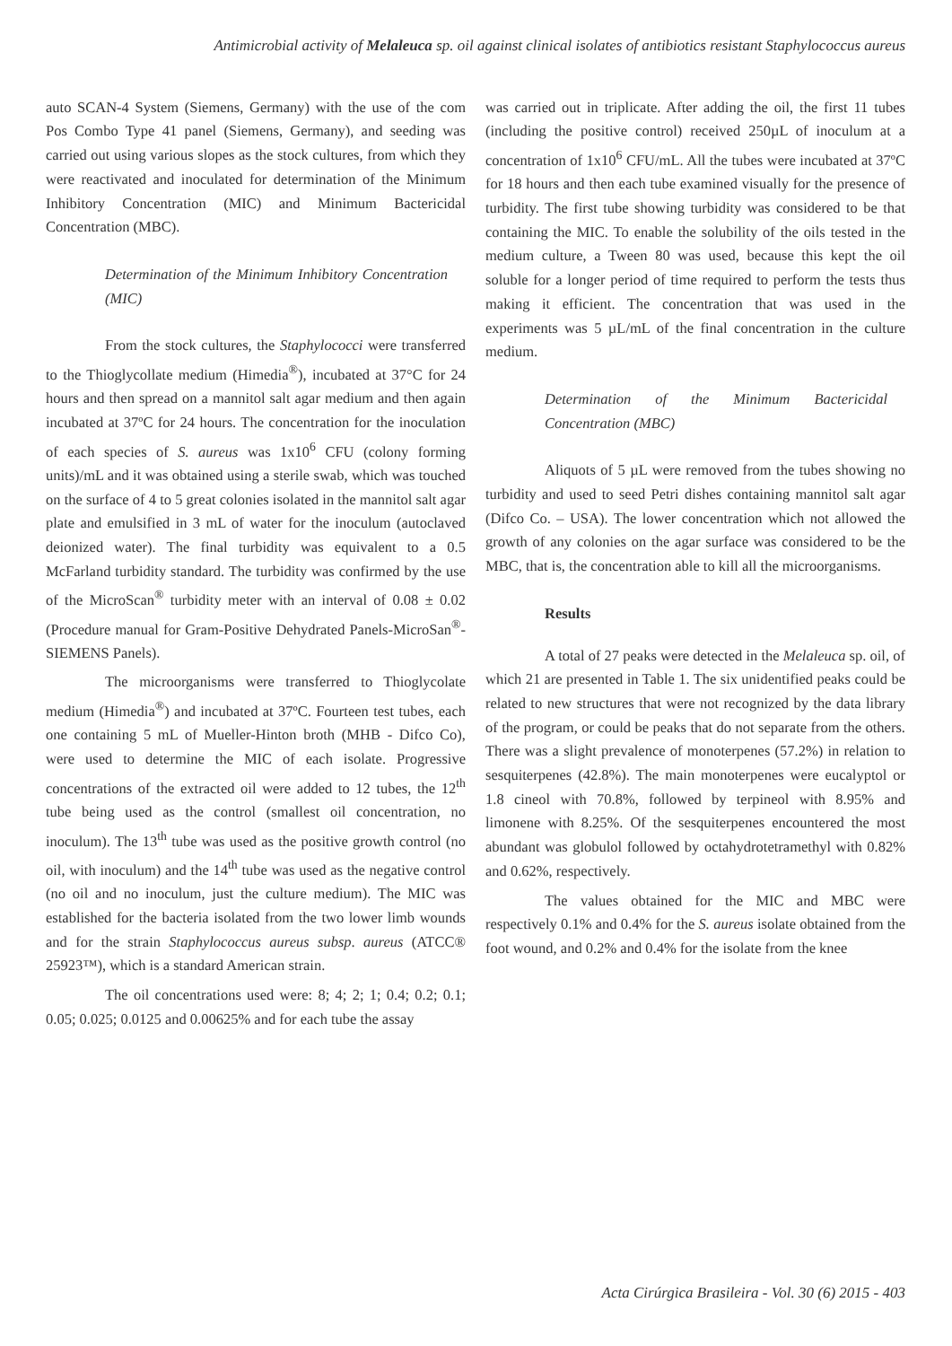Antimicrobial activity of Melaleuca sp. oil against clinical isolates of antibiotics resistant Staphylococcus aureus
auto SCAN-4 System (Siemens, Germany) with the use of the com Pos Combo Type 41 panel (Siemens, Germany), and seeding was carried out using various slopes as the stock cultures, from which they were reactivated and inoculated for determination of the Minimum Inhibitory Concentration (MIC) and Minimum Bactericidal Concentration (MBC).
Determination of the Minimum Inhibitory Concentration (MIC)
From the stock cultures, the Staphylococci were transferred to the Thioglycollate medium (Himedia<sup>®</sup>), incubated at 37°C for 24 hours and then spread on a mannitol salt agar medium and then again incubated at 37ºC for 24 hours. The concentration for the inoculation of each species of S. aureus was 1x10<sup>6</sup> CFU (colony forming units)/mL and it was obtained using a sterile swab, which was touched on the surface of 4 to 5 great colonies isolated in the mannitol salt agar plate and emulsified in 3 mL of water for the inoculum (autoclaved deionized water). The final turbidity was equivalent to a 0.5 McFarland turbidity standard. The turbidity was confirmed by the use of the MicroScan<sup>®</sup> turbidity meter with an interval of 0.08 ± 0.02 (Procedure manual for Gram-Positive Dehydrated Panels-MicroSan<sup>®</sup>-SIEMENS Panels).
The microorganisms were transferred to Thioglycolate medium (Himedia<sup>®</sup>) and incubated at 37ºC. Fourteen test tubes, each one containing 5 mL of Mueller-Hinton broth (MHB - Difco Co), were used to determine the MIC of each isolate. Progressive concentrations of the extracted oil were added to 12 tubes, the 12<sup>th</sup> tube being used as the control (smallest oil concentration, no inoculum). The 13<sup>th</sup> tube was used as the positive growth control (no oil, with inoculum) and the 14<sup>th</sup> tube was used as the negative control (no oil and no inoculum, just the culture medium). The MIC was established for the bacteria isolated from the two lower limb wounds and for the strain Staphylococcus aureus subsp. aureus (ATCC® 25923™), which is a standard American strain.
The oil concentrations used were: 8; 4; 2; 1; 0.4; 0.2; 0.1; 0.05; 0.025; 0.0125 and 0.00625% and for each tube the assay
was carried out in triplicate. After adding the oil, the first 11 tubes (including the positive control) received 250µL of inoculum at a concentration of 1x10<sup>6</sup> CFU/mL. All the tubes were incubated at 37ºC for 18 hours and then each tube examined visually for the presence of turbidity. The first tube showing turbidity was considered to be that containing the MIC. To enable the solubility of the oils tested in the medium culture, a Tween 80 was used, because this kept the oil soluble for a longer period of time required to perform the tests thus making it efficient. The concentration that was used in the experiments was 5 µL/mL of the final concentration in the culture medium.
Determination of the Minimum Bactericidal Concentration (MBC)
Aliquots of 5 µL were removed from the tubes showing no turbidity and used to seed Petri dishes containing mannitol salt agar (Difco Co. – USA). The lower concentration which not allowed the growth of any colonies on the agar surface was considered to be the MBC, that is, the concentration able to kill all the microorganisms.
Results
A total of 27 peaks were detected in the Melaleuca sp. oil, of which 21 are presented in Table 1. The six unidentified peaks could be related to new structures that were not recognized by the data library of the program, or could be peaks that do not separate from the others. There was a slight prevalence of monoterpenes (57.2%) in relation to sesquiterpenes (42.8%). The main monoterpenes were eucalyptol or 1.8 cineol with 70.8%, followed by terpineol with 8.95% and limonene with 8.25%. Of the sesquiterpenes encountered the most abundant was globulol followed by octahydrotetramethyl with 0.82% and 0.62%, respectively.
The values obtained for the MIC and MBC were respectively 0.1% and 0.4% for the S. aureus isolate obtained from the foot wound, and 0.2% and 0.4% for the isolate from the knee
Acta Cirúrgica Brasileira - Vol. 30 (6) 2015 - 403